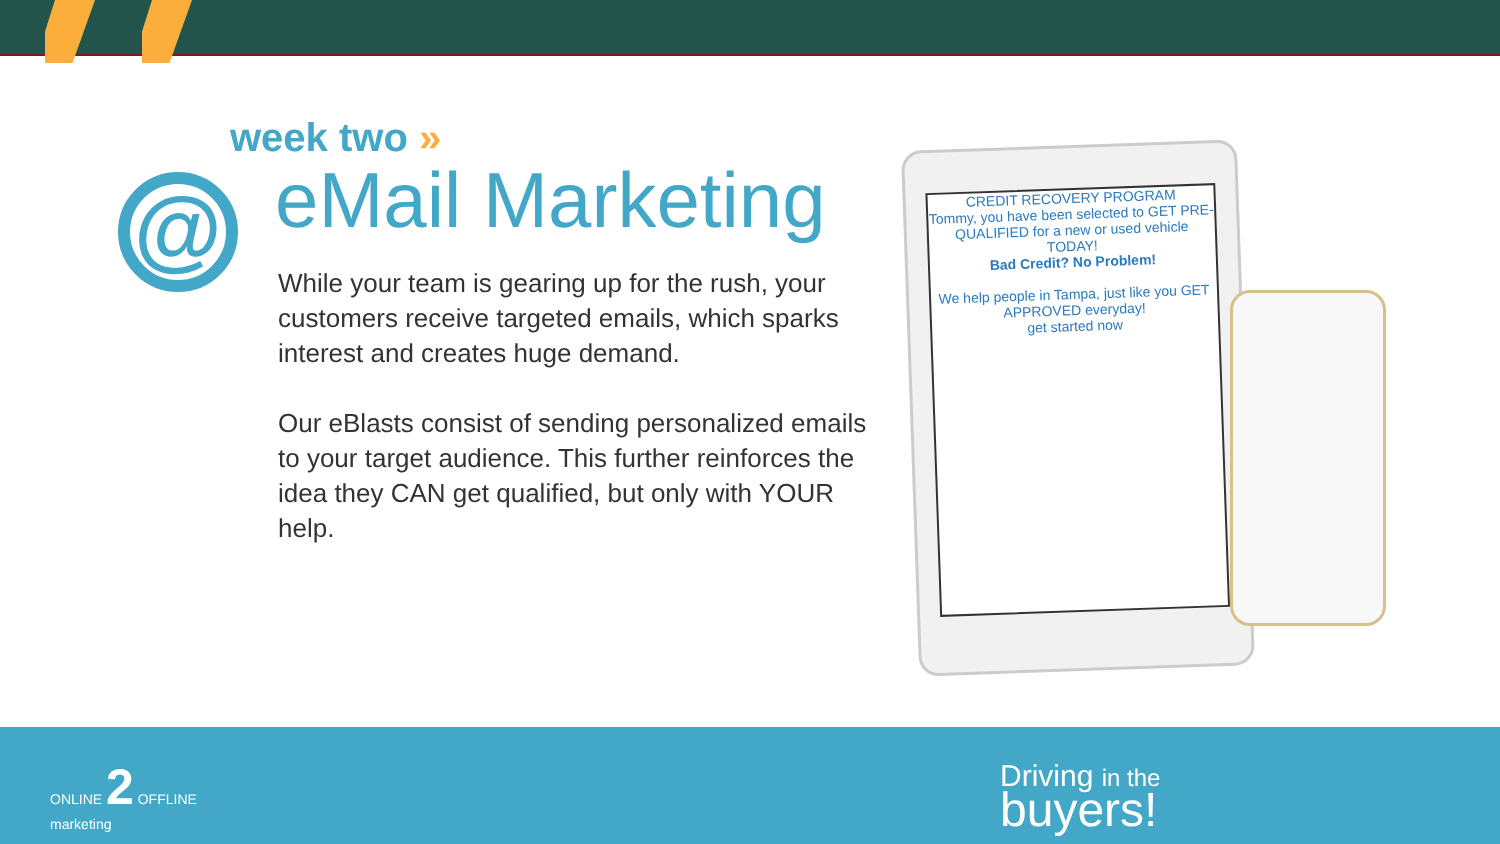week two »
@
eMail Marketing
While your team is gearing up for the rush, your customers receive targeted emails, which sparks interest and creates huge demand.
Our eBlasts consist of sending personalized emails to your target audience. This further reinforces the idea they CAN get qualified, but only with YOUR help.
CREDIT RECOVERY PROGRAM
Tommy, you have been selected to GET PRE-QUALIFIED for a new or used vehicle TODAY!
Bad Credit? No Problem!
We help people in Tampa, just like you GET APPROVED everyday!
get started now
ONLINE 2 OFFLINE
marketing
Driving in the
buyers!